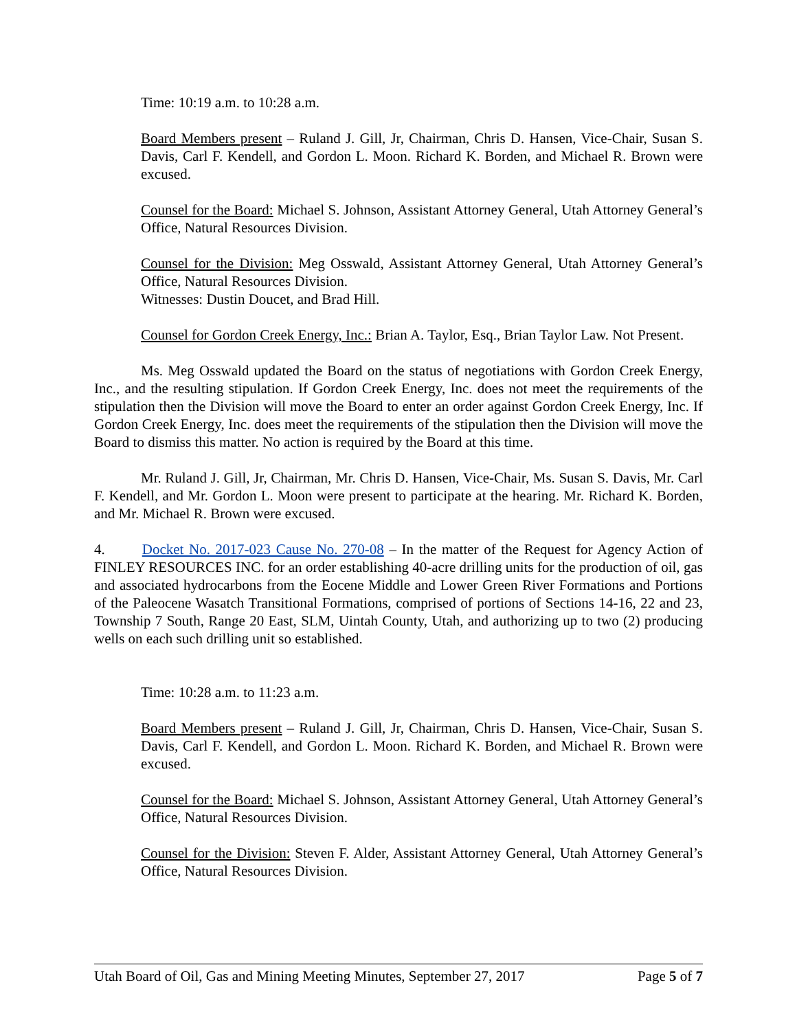Time: 10:19 a.m. to 10:28 a.m.
Board Members present – Ruland J. Gill, Jr, Chairman, Chris D. Hansen, Vice-Chair, Susan S. Davis, Carl F. Kendell, and Gordon L. Moon. Richard K. Borden, and Michael R. Brown were excused.
Counsel for the Board: Michael S. Johnson, Assistant Attorney General, Utah Attorney General’s Office, Natural Resources Division.
Counsel for the Division: Meg Osswald, Assistant Attorney General, Utah Attorney General’s Office, Natural Resources Division.
Witnesses: Dustin Doucet, and Brad Hill.
Counsel for Gordon Creek Energy, Inc.: Brian A. Taylor, Esq., Brian Taylor Law. Not Present.
Ms. Meg Osswald updated the Board on the status of negotiations with Gordon Creek Energy, Inc., and the resulting stipulation. If Gordon Creek Energy, Inc. does not meet the requirements of the stipulation then the Division will move the Board to enter an order against Gordon Creek Energy, Inc. If Gordon Creek Energy, Inc. does meet the requirements of the stipulation then the Division will move the Board to dismiss this matter. No action is required by the Board at this time.
Mr. Ruland J. Gill, Jr, Chairman, Mr. Chris D. Hansen, Vice-Chair, Ms. Susan S. Davis, Mr. Carl F. Kendell, and Mr. Gordon L. Moon were present to participate at the hearing. Mr. Richard K. Borden, and Mr. Michael R. Brown were excused.
4. Docket No. 2017-023 Cause No. 270-08 – In the matter of the Request for Agency Action of FINLEY RESOURCES INC. for an order establishing 40-acre drilling units for the production of oil, gas and associated hydrocarbons from the Eocene Middle and Lower Green River Formations and Portions of the Paleocene Wasatch Transitional Formations, comprised of portions of Sections 14-16, 22 and 23, Township 7 South, Range 20 East, SLM, Uintah County, Utah, and authorizing up to two (2) producing wells on each such drilling unit so established.
Time: 10:28 a.m. to 11:23 a.m.
Board Members present – Ruland J. Gill, Jr, Chairman, Chris D. Hansen, Vice-Chair, Susan S. Davis, Carl F. Kendell, and Gordon L. Moon. Richard K. Borden, and Michael R. Brown were excused.
Counsel for the Board: Michael S. Johnson, Assistant Attorney General, Utah Attorney General’s Office, Natural Resources Division.
Counsel for the Division: Steven F. Alder, Assistant Attorney General, Utah Attorney General’s Office, Natural Resources Division.
Utah Board of Oil, Gas and Mining Meeting Minutes, September 27, 2017 Page 5 of 7